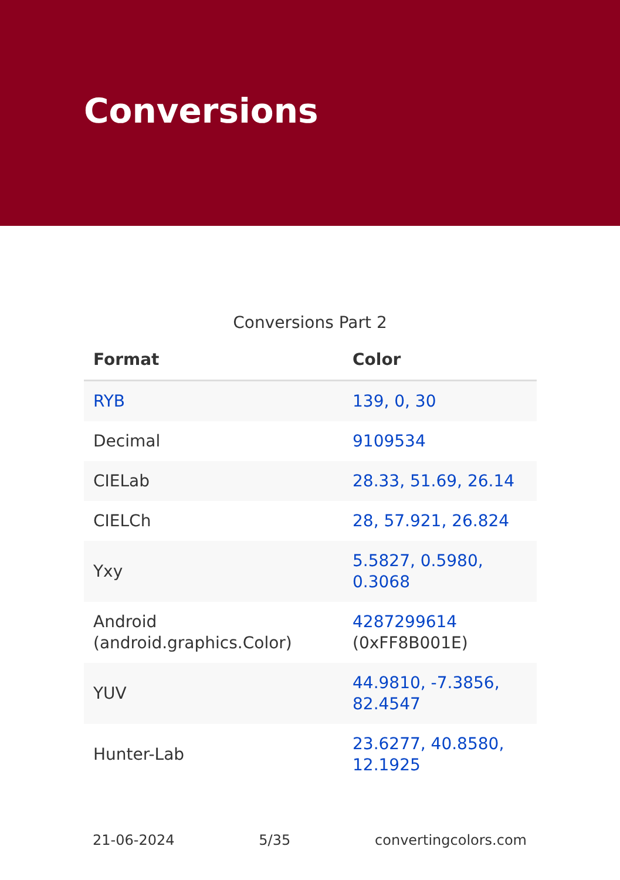Conversions
Conversions Part 2
| Format | Color |
| --- | --- |
| RYB | 139, 0, 30 |
| Decimal | 9109534 |
| CIELab | 28.33, 51.69, 26.14 |
| CIELCh | 28, 57.921, 26.824 |
| Yxy | 5.5827, 0.5980, 0.3068 |
| Android (android.graphics.Color) | 4287299614 (0xFF8B001E) |
| YUV | 44.9810, -7.3856, 82.4547 |
| Hunter-Lab | 23.6277, 40.8580, 12.1925 |
21-06-2024 5/35 convertingcolors.com